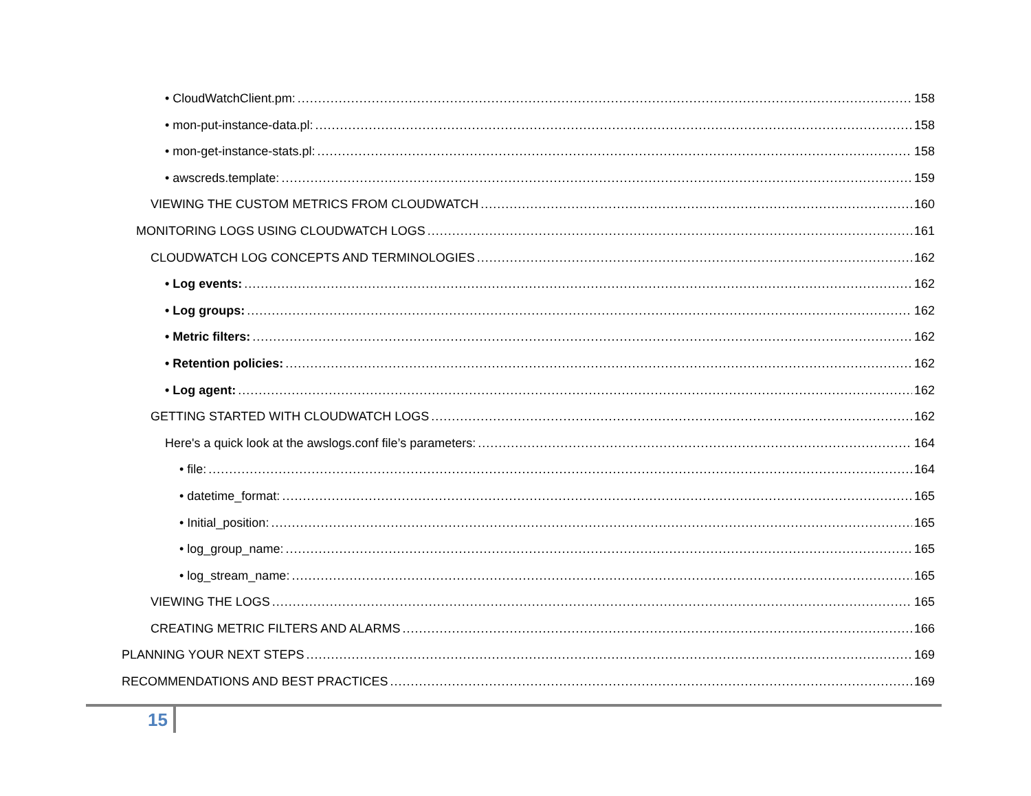• CloudWatchClient.pm: 158
• mon-put-instance-data.pl: 158
• mon-get-instance-stats.pl: 158
• awscreds.template: 159
VIEWING THE CUSTOM METRICS FROM CLOUDWATCH 160
MONITORING LOGS USING CLOUDWATCH LOGS 161
CLOUDWATCH LOG CONCEPTS AND TERMINOLOGIES 162
• Log events: 162
• Log groups: 162
• Metric filters: 162
• Retention policies: 162
• Log agent: 162
GETTING STARTED WITH CLOUDWATCH LOGS 162
Here's a quick look at the awslogs.conf file’s parameters: 164
• file: 164
• datetime_format: 165
• Initial_position: 165
• log_group_name: 165
• log_stream_name: 165
VIEWING THE LOGS 165
CREATING METRIC FILTERS AND ALARMS 166
PLANNING YOUR NEXT STEPS 169
RECOMMENDATIONS AND BEST PRACTICES 169
15